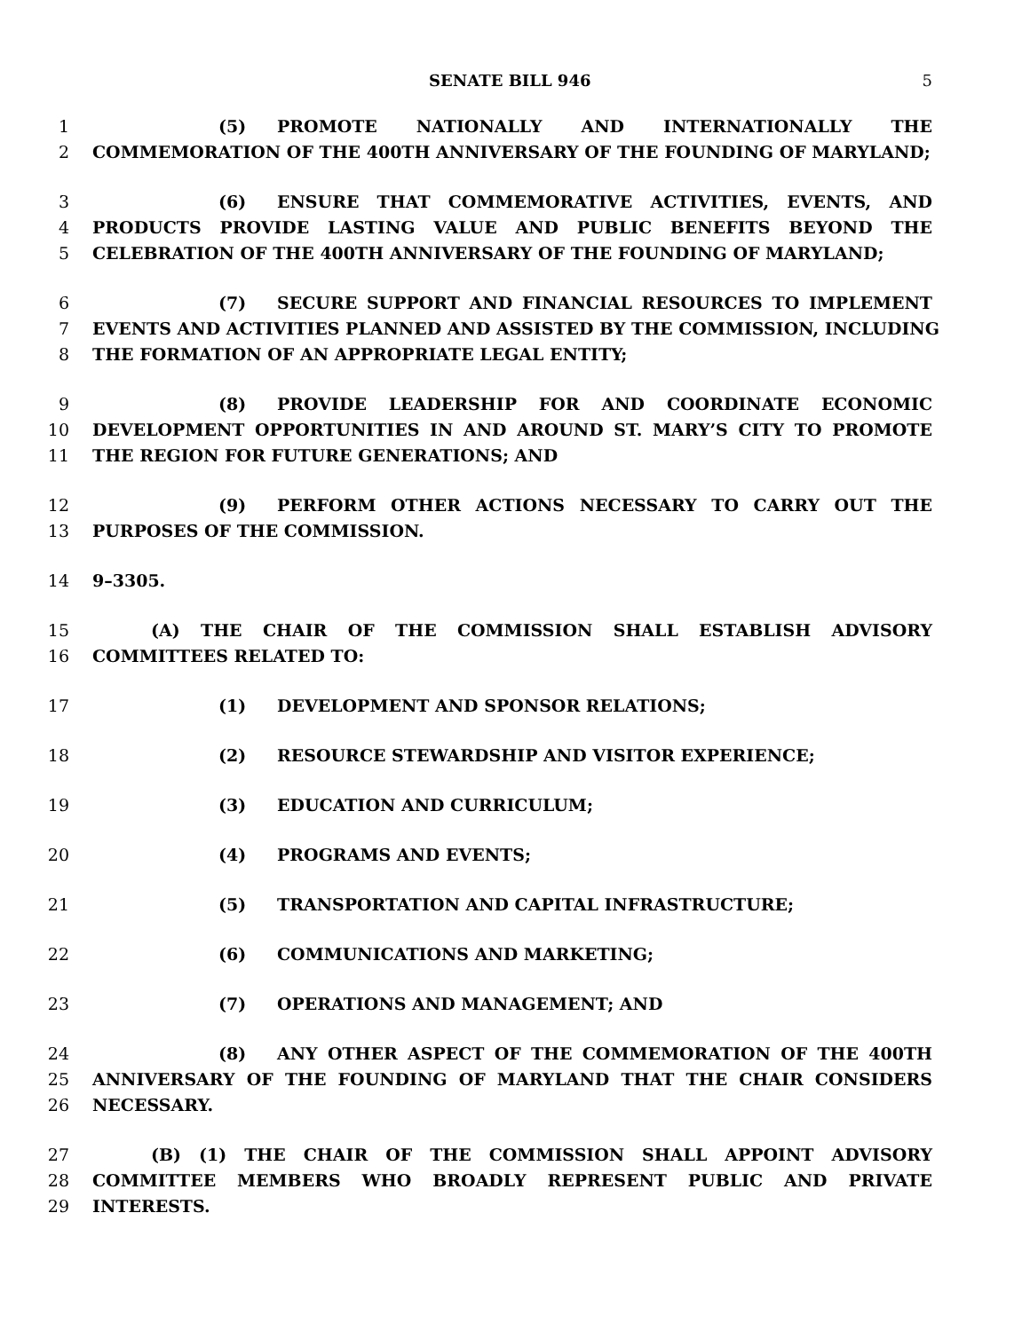SENATE BILL 946 5
1 (5) PROMOTE NATIONALLY AND INTERNATIONALLY THE
2 COMMEMORATION OF THE 400TH ANNIVERSARY OF THE FOUNDING OF MARYLAND;
3 (6) ENSURE THAT COMMEMORATIVE ACTIVITIES, EVENTS, AND
4 PRODUCTS PROVIDE LASTING VALUE AND PUBLIC BENEFITS BEYOND THE
5 CELEBRATION OF THE 400TH ANNIVERSARY OF THE FOUNDING OF MARYLAND;
6 (7) SECURE SUPPORT AND FINANCIAL RESOURCES TO IMPLEMENT
7 EVENTS AND ACTIVITIES PLANNED AND ASSISTED BY THE COMMISSION, INCLUDING
8 THE FORMATION OF AN APPROPRIATE LEGAL ENTITY;
9 (8) PROVIDE LEADERSHIP FOR AND COORDINATE ECONOMIC
10 DEVELOPMENT OPPORTUNITIES IN AND AROUND ST. MARY’S CITY TO PROMOTE
11 THE REGION FOR FUTURE GENERATIONS; AND
12 (9) PERFORM OTHER ACTIONS NECESSARY TO CARRY OUT THE
13 PURPOSES OF THE COMMISSION.
14 9–3305.
15 (A) THE CHAIR OF THE COMMISSION SHALL ESTABLISH ADVISORY
16 COMMITTEES RELATED TO:
17 (1) DEVELOPMENT AND SPONSOR RELATIONS;
18 (2) RESOURCE STEWARDSHIP AND VISITOR EXPERIENCE;
19 (3) EDUCATION AND CURRICULUM;
20 (4) PROGRAMS AND EVENTS;
21 (5) TRANSPORTATION AND CAPITAL INFRASTRUCTURE;
22 (6) COMMUNICATIONS AND MARKETING;
23 (7) OPERATIONS AND MANAGEMENT; AND
24 (8) ANY OTHER ASPECT OF THE COMMEMORATION OF THE 400TH
25 ANNIVERSARY OF THE FOUNDING OF MARYLAND THAT THE CHAIR CONSIDERS
26 NECESSARY.
27 (B) (1) THE CHAIR OF THE COMMISSION SHALL APPOINT ADVISORY
28 COMMITTEE MEMBERS WHO BROADLY REPRESENT PUBLIC AND PRIVATE
29 INTERESTS.